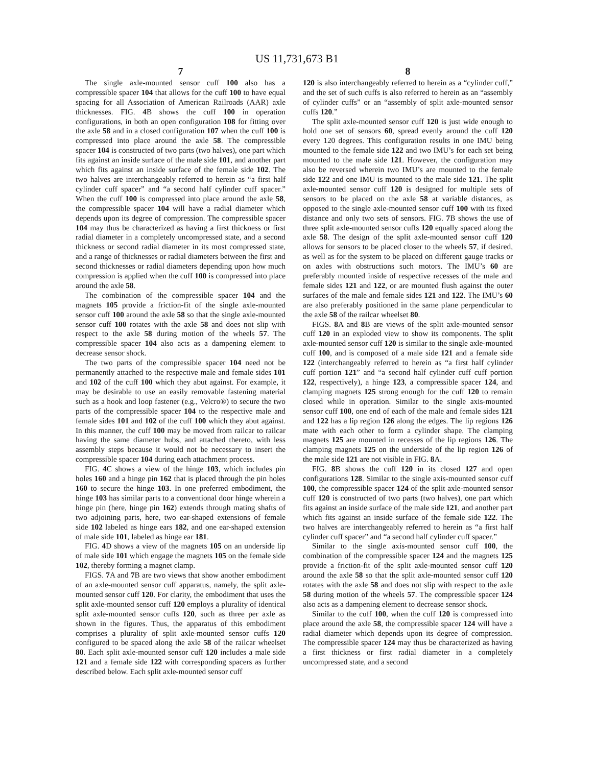US 11,731,673 B1
7
The single axle-mounted sensor cuff 100 also has a compressible spacer 104 that allows for the cuff 100 to have equal spacing for all Association of American Railroads (AAR) axle thicknesses. FIG. 4 B shows the cuff 100 in operation configurations, in both an open configuration 108 for fitting over the axle 58 and in a closed configuration 107 when the cuff 100 is compressed into place around the axle 58. The compressible spacer 104 is constructed of two parts (two halves), one part which fits against an inside surface of the male side 101, and another part which fits against an inside surface of the female side 102. The two halves are interchangeably referred to herein as “a first half cylinder cuff spacer” and “a second half cylinder cuff spacer.” When the cuff 100 is compressed into place around the axle 58, the compressible spacer 104 will have a radial diameter which depends upon its degree of compression. The compressible spacer 104 may thus be characterized as having a first thickness or first radial diameter in a completely uncompressed state, and a second thickness or second radial diameter in its most compressed state, and a range of thicknesses or radial diameters between the first and second thicknesses or radial diameters depending upon how much compression is applied when the cuff 100 is compressed into place around the axle 58.
The combination of the compressible spacer 104 and the magnets 105 provide a friction-fit of the single axle-mounted sensor cuff 100 around the axle 58 so that the single axle-mounted sensor cuff 100 rotates with the axle 58 and does not slip with respect to the axle 58 during motion of the wheels 57. The compressible spacer 104 also acts as a dampening element to decrease sensor shock.
The two parts of the compressible spacer 104 need not be permanently attached to the respective male and female sides 101 and 102 of the cuff 100 which they abut against. For example, it may be desirable to use an easily removable fastening material such as a hook and loop fastener (e.g., Velcro®) to secure the two parts of the compressible spacer 104 to the respective male and female sides 101 and 102 of the cuff 100 which they abut against. In this manner, the cuff 100 may be moved from railcar to railcar having the same diameter hubs, and attached thereto, with less assembly steps because it would not be necessary to insert the compressible spacer 104 during each attachment process.
FIG. 4 C shows a view of the hinge 103, which includes pin holes 160 and a hinge pin 162 that is placed through the pin holes 160 to secure the hinge 103. In one preferred embodiment, the hinge 103 has similar parts to a conventional door hinge wherein a hinge pin (here, hinge pin 162) extends through mating shafts of two adjoining parts, here, two ear-shaped extensions of female side 102 labeled as hinge ears 182, and one ear-shaped extension of male side 101, labeled as hinge ear 181.
FIG. 4 D shows a view of the magnets 105 on an underside lip of male side 101 which engage the magnets 105 on the female side 102, thereby forming a magnet clamp.
FIGS. 7 A and 7 B are two views that show another embodiment of an axle-mounted sensor cuff apparatus, namely, the split axle-mounted sensor cuff 120. For clarity, the embodiment that uses the split axle-mounted sensor cuff 120 employs a plurality of identical split axle-mounted sensor cuffs 120, such as three per axle as shown in the figures. Thus, the apparatus of this embodiment comprises a plurality of split axle-mounted sensor cuffs 120 configured to be spaced along the axle 58 of the railcar wheelset 80. Each split axle-mounted sensor cuff 120 includes a male side 121 and a female side 122 with corresponding spacers as further described below. Each split axle-mounted sensor cuff
8
120 is also interchangeably referred to herein as a “cylinder cuff,” and the set of such cuffs is also referred to herein as an “assembly of cylinder cuffs” or an “assembly of split axle-mounted sensor cuffs 120.”
The split axle-mounted sensor cuff 120 is just wide enough to hold one set of sensors 60, spread evenly around the cuff 120 every 120 degrees. This configuration results in one IMU being mounted to the female side 122 and two IMU’s for each set being mounted to the male side 121. However, the configuration may also be reversed wherein two IMU’s are mounted to the female side 122 and one IMU is mounted to the male side 121. The split axle-mounted sensor cuff 120 is designed for multiple sets of sensors to be placed on the axle 58 at variable distances, as opposed to the single axle-mounted sensor cuff 100 with its fixed distance and only two sets of sensors. FIG. 7 B shows the use of three split axle-mounted sensor cuffs 120 equally spaced along the axle 58. The design of the split axle-mounted sensor cuff 120 allows for sensors to be placed closer to the wheels 57, if desired, as well as for the system to be placed on different gauge tracks or on axles with obstructions such motors. The IMU’s 60 are preferably mounted inside of respective recesses of the male and female sides 121 and 122, or are mounted flush against the outer surfaces of the male and female sides 121 and 122. The IMU’s 60 are also preferably positioned in the same plane perpendicular to the axle 58 of the railcar wheelset 80.
FIGS. 8 A and 8 B are views of the split axle-mounted sensor cuff 120 in an exploded view to show its components. The split axle-mounted sensor cuff 120 is similar to the single axle-mounted cuff 100, and is composed of a male side 121 and a female side 122 (interchangeably referred to herein as “a first half cylinder cuff portion 121” and “a second half cylinder cuff cuff portion 122, respectively), a hinge 123, a compressible spacer 124, and clamping magnets 125 strong enough for the cuff 120 to remain closed while in operation. Similar to the single axis-mounted sensor cuff 100, one end of each of the male and female sides 121 and 122 has a lip region 126 along the edges. The lip regions 126 mate with each other to form a cylinder shape. The clamping magnets 125 are mounted in recesses of the lip regions 126. The clamping magnets 125 on the underside of the lip region 126 of the male side 121 are not visible in FIG. 8 A.
FIG. 8 B shows the cuff 120 in its closed 127 and open configurations 128. Similar to the single axis-mounted sensor cuff 100, the compressible spacer 124 of the split axle-mounted sensor cuff 120 is constructed of two parts (two halves), one part which fits against an inside surface of the male side 121, and another part which fits against an inside surface of the female side 122. The two halves are interchangeably referred to herein as “a first half cylinder cuff spacer” and “a second half cylinder cuff spacer.”
Similar to the single axis-mounted sensor cuff 100, the combination of the compressible spacer 124 and the magnets 125 provide a friction-fit of the split axle-mounted sensor cuff 120 around the axle 58 so that the split axle-mounted sensor cuff 120 rotates with the axle 58 and does not slip with respect to the axle 58 during motion of the wheels 57. The compressible spacer 124 also acts as a dampening element to decrease sensor shock.
Similar to the cuff 100, when the cuff 120 is compressed into place around the axle 58, the compressible spacer 124 will have a radial diameter which depends upon its degree of compression. The compressible spacer 124 may thus be characterized as having a first thickness or first radial diameter in a completely uncompressed state, and a second